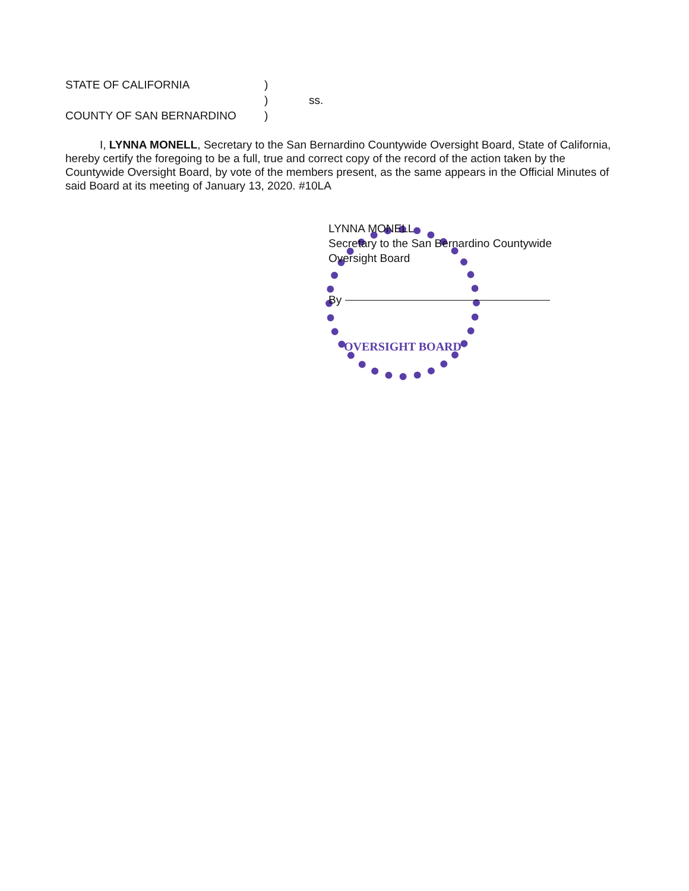STATE OF CALIFORNIA)
) ss.
COUNTY OF SAN BERNARDINO)
I, LYNNA MONELL, Secretary to the San Bernardino Countywide Oversight Board, State of California, hereby certify the foregoing to be a full, true and correct copy of the record of the action taken by the Countywide Oversight Board, by vote of the members present, as the same appears in the Official Minutes of said Board at its meeting of January 13, 2020. #10LA
OVERSIGHT BOARD
LYNNA MONELL
Secretary to the San Bernardino Countywide
Oversight Board
By